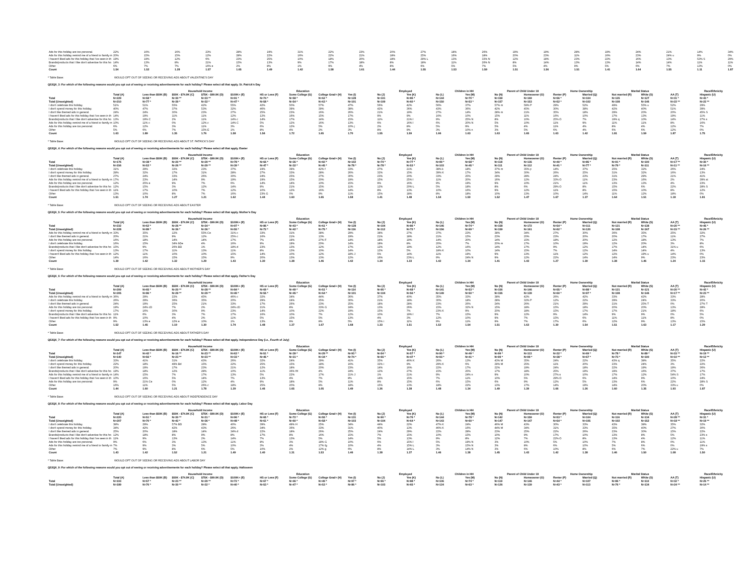| Ads for this holiday are too personal. | 22% | 16% | 16% | 23% | 28% | 19% | 31% | 22% | 23% | 20% | 27% | 18% | 26% | 19% | 19% | 28% | 19% | 24% | 21% | 14% | 34% |
| Ads for this holiday remind me of a friend or family m | 20% | 15% | 15% | 12% | 28% | 22% | 16% | 22% | 21% | 18% | 25% | 16% | 18% | 20% | 23% | 11% | 16% | 23% | 24% u | 9% | 0% |
| I haven't liked ads for this holiday that I've seen in th | 19% | 19% | 12% | 6% | 23% | 25% | 10% | 18% | 20% | 18% | 29% L | 13% | 33% N | 12% | 18% | 23% | 22% | 16% | 13% | 53% S | 29% |
| Brands/products that I like don't advertise for this ho | 14% | 13% | 8% | 21% | 15% | 13% | 9% | 17% | 18% | 8% | 18% | 11% | 26% N | 8% | 14% | 13% | 13% | 14% | 14% | 11% | 11% |
| Other | 6% | 7% | 7% | 16% e | 2% | 8% | 1% | 9% | 4% | 8% | 6% | 5% | 7% | 5% | 4% | 9% | 5% | 6% | 7% | 13% | 0% |
| Count | 1.54 | 1.52 | 1.28 | 1.57 | 1.65 | 1.49 | 1.42 | 1.58 | 1.61 | 1.44 | 1.55 | 1.53 | 1.59 | 1.51 | 1.56 | 1.51 | 1.41 | 1.64 | 1.55 | 1.11 | 1.87 |
* Table Base: WOULD OPT OUT OF SEEING OR RECEIVING ADS ABOUT VALENTINE'S DAY
Q53Q6_3: For which of the following reasons would you opt out of seeing or receiving advertisements for each holiday? Please select all that apply. St. Patrick's Day
| | | Household Income | | | | Education | | | | Employed | | Children in HH | | Parent of Child Under 18 | | Home Ownership | | Marital Status | | Race/Ethnicity | |
| --- | --- | --- | --- | --- | --- | --- | --- | --- | --- | --- | --- | --- | --- | --- | --- | --- | --- | --- | --- | --- | --- |
| | Total (A) | Less than $50K (B) | $50K - $74.9K (C) | $75K - $99.9K (D) | $100K+ (E) | HS or Less (F) | Some College (G) | College Grad+ (H) | Yes (I) | No (J) | Yes (K) | No (L) | Yes (M) | No (N) | Homeowner (O) | Renter (P) | Married (Q) | Not married (R) | White (S) | AA (T) | Hispanic (U) |
| Total | N=229 | N=58 * | N=30 ** | N=33 ** | N=91 * | N=74 * | N=58 * | N=62 * | N=128 | N=101 | N=85 * | N=144 | N=70 * | N=159 | N=169 | N=56 * | N=104 | N=125 | N=127 | N=31 * | N=43 * |
| Total (Unweighted) | N=210 | N=77 * | N=39 * | N=32 * | N=47 * | N=58 * | N=54 * | N=63 * | N=101 | N=109 | N=60 * | N=150 | N=53 * | N=157 | N=153 | N=52 * | N=102 | N=108 | N=146 | N=22 ** | N=22 ** |
| I don't celebrate this holiday. | 51% | 51% | 55% | 42% | 55% | 42% | 50% | 57% | 47% | 56% | 42% | 56% | 37% | 57% m | 59% P | 29% | 52% | 49% | 55% u | 52% | 29% |
| I don't spend money for this holiday. | 40% | 47% | 37% | 53% | 32% | 46% | 39% | 39% | 38% | 42% | 36% | 43% | 36% | 42% | 45% | 30% | 38% | 42% | 40% | 51% | 39% |
| I don't like themed ads in general. | 24% | 24% | 30% | 23% | 27% | 25% | 23% | 16% | 26% | 21% | 19% | 27% | 14% | 28% m | 21% | 35% | 18% | 29% | 20% | 20% | 45% S |
| I haven't liked ads for this holiday that I've seen in th | 14% | 19% | 11% | 11% | 12% | 12% | 16% | 15% | 17% | 9% | 9% | 16% | 10% | 15% | 11% | 16% | 10% | 17% | 13% | 19% | 11% |
| Brands/products that I like don't advertise for this ho | 13% | 19% C | 2% | 11% | 14% c | 14% | 17% | 14% | 15% | 11% | 21% l | 9% | 25% N | 8% | 10% | 25% O | 7% | 19% q | 10% | 14% | 27% s |
| Ads for this holiday remind me of a friend or family m | 10% | 11% c | 0% | 12% c | 14% C | 5% | 12% | 16% | 13% | 6% | 16% l | 6% | 20% N | 5% | 10% | 11% | 9% | 11% | 11% | 8% | 16% |
| Ads for this holiday are too personal. | 6% | 12% | 3% | 11% | 3% | 6% | 12% | 5% | 10% j | 2% | 8% | 5% | 9% | 5% | 4% | 11% | 4% | 8% | 4% | 12% | 7% |
| Other | 5% | 6% | 7% | 15% E | 1% | 8% | 4% | 2% | 3% | 8% | 9% | 3% | 10% n | 3% | 5% | 6% | 4% | 6% | 6% | 12% | 0% |
| Count | 1.63 | 1.89 | 1.35 | 1.76 | 1.58 | 1.56 | 1.72 | 1.65 | 1.70 | 1.55 | 1.59 | 1.66 | 1.63 | 1.63 | 1.65 | 1.63 | 1.42 | 1.81 | 1.59 | 1.87 | 1.75 |
* Table Base: WOULD OPT OUT OF SEEING OR RECEIVING ADS ABOUT ST. PATRICK'S DAY
Q53Q6_4: For which of the following reasons would you opt out of seeing or receiving advertisements for each holiday? Please select all that apply. Easter
| | | Household Income | | | | Education | | | | Employed | | Children in HH | | Parent of Child Under 18 | | Home Ownership | | Marital Status | | Race/Ethnicity | |
| --- | --- | --- | --- | --- | --- | --- | --- | --- | --- | --- | --- | --- | --- | --- | --- | --- | --- | --- | --- | --- | --- |
| | Total (A) | Less than $50K (B) | $50K - $74.9K (C) | $75K - $99.9K (D) | $100K+ (E) | HS or Less (F) | Some College (G) | College Grad+ (H) | Yes (I) | No (J) | Yes (K) | No (L) | Yes (M) | No (N) | Homeowner (O) | Renter (P) | Married (Q) | Not married (R) | White (S) | AA (T) | Hispanic (U) |
| Total | N=176 | N=38 * | N=20 ** | N=29 ** | N=78 * | N=66 * | N=35 * | N=60 * | N=102 | N=74 * | N=77 * | N=99 * | N=58 * | N=118 | N=135 | N=40 * | N=85 * | N=91 * | N=100 | N=17 ** | N=30 * |
| Total (Unweighted) | N=156 | N=53 * | N=26 ** | N=29 ** | N=39 * | N=47 * | N=32 * | N=45 * | N=78 * | N=78 * | N=53 * | N=103 | N=45 * | N=111 | N=112 | N=41 * | N=77 * | N=79 * | N=111 | N=11 ** | N=16 ** |
| I don't celebrate this holiday. | 31% | 29% | 32% | 23% | 37% | 19% | 39% | 42% f | 33% | 27% | 21% | 38% k | 18% | 37% m | 35% p | 14% | 37% | 25% | 32% | 26% | 24% |
| I don't spend money for this holiday. | 28% | 32% | 17% | 31% | 28% | 27% | 33% | 28% | 26% | 32% | 15% | 39% K | 17% | 34% | 30% | 26% | 25% | 31% | 32% | 16% | 13% |
| I don't like themed ads in general. | 27% | 24% | 33% | 26% | 30% | 24% | 25% | 27% | 30% | 23% | 20% | 33% | 25% | 29% | 28% | 24% | 23% | 31% | 29% | 21% | 41% |
| Ads for this holiday remind me of a friend or family m | 17% | 23% | 14% | 9% | 19% | 19% | 15% | 20% | 19% | 15% | 25% l | 11% | 20% | 16% | 12% | 33% O | 11% | 23% | 16% | 2% | 39% st |
| Ads for this holiday are too personal. | 12% | 25% e | 9% | 7% | 6% | 14% | 14% | 10% | 15% | 9% | 16% | 9% | 19% | 9% | 10% | 21% | 11% | 13% | 13% | 4% | 23% |
| Brands/products that I like don't advertise for this ho | 12% | 15% | 3% | 12% | 14% | 9% | 21% | 15% | 11% | 12% | 20% L | 5% | 18% | 8% | 6% | 29% O | 8% | 15% | 6% | 22% | 28% S |
| I haven't liked ads for this holiday that I've seen in th | 11% | 17% | 10% | 7% | 12% | 10% | 12% | 16% | 14% | 8% | 13% | 10% | 16% | 9% | 12% | 11% | 8% | 15% | 10% | 8% | 12% |
| Other | 13% | 10% | 8% | 7% | 16% | 23% G | 0% | 9% | 11% | 15% | 18% | 8% | 18% | 10% | 13% | 10% | 14% | 11% | 12% | 18% | 0% |
| Count | 1.51 | 1.74 | 1.27 | 1.21 | 1.62 | 1.44 | 1.60 | 1.65 | 1.58 | 1.41 | 1.48 | 1.54 | 1.50 | 1.52 | 1.47 | 1.67 | 1.37 | 1.64 | 1.51 | 1.18 | 1.81 |
* Table Base: WOULD OPT OUT OF SEEING OR RECEIVING ADS ABOUT EASTER
Q53Q6_5: For which of the following reasons would you opt out of seeing or receiving advertisements for each holiday? Please select all that apply. Mother's Day
| | | Household Income | | | | Education | | | | Employed | | Children in HH | | Parent of Child Under 18 | | Home Ownership | | Marital Status | | Race/Ethnicity | |
| --- | --- | --- | --- | --- | --- | --- | --- | --- | --- | --- | --- | --- | --- | --- | --- | --- | --- | --- | --- | --- | --- |
| | Total (A) | Less than $50K (B) | $50K - $74.9K (C) | $75K - $99.9K (D) | $100K+ (E) | HS or Less (F) | Some College (G) | College Grad+ (H) | Yes (I) | No (J) | Yes (K) | No (L) | Yes (M) | No (N) | Homeowner (O) | Renter (P) | Married (Q) | Not married (R) | White (S) | AA (T) | Hispanic (U) |
| Total | N=232 | N=62 * | N=26 ** | N=34 * | N=97 * | N=86 * | N=43 * | N=61 * | N=128 | N=104 | N=86 * | N=146 | N=74 * | N=158 | N=172 | N=54 * | N=111 | N=121 | N=138 | N=20 ** | N=45 * |
| Total (Unweighted) | N=228 | N=89 * | N=36 * | N=36 * | N=55 * | N=72 * | N=42 * | N=75 * | N=116 | N=112 | N=72 * | N=156 | N=69 * | N=159 | N=161 | N=62 * | N=120 | N=108 | N=167 | N=15 ** | N=26 ** |
| Ads for this holiday remind me of a friend or family m | 33% | 35% | 12% | 55% Ce | 31% c | 33% | 31% | 38% | 29% | 38% | 27% | 37% | 23% | 38% | 34% | 27% | 30% | 36% | 35% | 25% | 32% |
| I don't like themed ads in general. | 20% | 21% | 9% | 12% | 25% c | 16% | 21% | 13% | 19% | 21% | 18% | 21% | 15% | 23% | 20% | 23% | 20% | 20% | 17% | 11% | 27% |
| Ads for this holiday are too personal. | 16% | 18% | 14% | 14% | 17% | 7% | 19% | 27% F | 14% | 18% | 19% | 14% | 20% | 14% | 15% | 18% | 20% | 12% | 18% | 13% | 7% |
| I don't celebrate this holiday. | 16% | 15% | 34% bDe | 4% | 16% | 9% | 19% | 20% | 14% | 18% | 8% | 20% | 7% | 20% m | 17% | 10% | 19% | 12% | 20% | 3% | 8% |
| Brands/products that I like don't advertise for this ho | 15% | 9% | 26% BD | 1% | 18% d | 23% | 13% | 12% | 17% | 12% | 19% | 12% | 16% | 14% | 17% | 9% | 12% | 17% | 14% | 31% u | 6% |
| I don't spend money for this holiday. | 13% | 17% | 11% | 13% | 11% | 8% | 13% | 10% | 14% | 12% | 5% | 18% K | 10% | 14% | 15% | 7% | 12% | 14% | 14% | 4% | 13% |
| I haven't liked ads for this holiday that I've seen in th | 12% | 11% | 10% | 10% | 15% | 14% | 10% | 12% | 18% J | 5% | 14% | 11% | 19% | 9% | 13% | 11% | 12% | 12% | 19% u | 14% | 0% |
| Other | 14% | 16% | 15% | 15% | 9% | 20% | 13% | 13% | 12% | 16% | 23% L | 9% | 24% N | 9% | 12% | 22% | 14% | 14% | 9% | 23% | 23% |
| Count | 1.39 | 1.42 | 1.32 | 1.29 | 1.43 | 1.30 | 1.38 | 1.46 | 1.42 | 1.34 | 1.33 | 1.42 | 1.34 | 1.41 | 1.43 | 1.27 | 1.39 | 1.38 | 1.46 | 1.24 | 1.15 |
* Table Base: WOULD OPT OUT OF SEEING OR RECEIVING ADS ABOUT MOTHER'S DAY
Q53Q6_6: For which of the following reasons would you opt out of seeing or receiving advertisements for each holiday? Please select all that apply. Father's Day
| | | Household Income | | | | Education | | | | Employed | | Children in HH | | Parent of Child Under 18 | | Home Ownership | | Marital Status | | Race/Ethnicity | |
| --- | --- | --- | --- | --- | --- | --- | --- | --- | --- | --- | --- | --- | --- | --- | --- | --- | --- | --- | --- | --- | --- |
| | Total (A) | Less than $50K (B) | $50K - $74.9K (C) | $75K - $99.9K (D) | $100K+ (E) | HS or Less (F) | Some College (G) | College Grad+ (H) | Yes (I) | No (J) | Yes (K) | No (L) | Yes (M) | No (N) | Homeowner (O) | Renter (P) | Married (Q) | Not married (R) | White (S) | AA (T) | Hispanic (U) |
| Total | N=209 | N=65 * | N=20 ** | N=28 ** | N=84 * | N=69 * | N=49 * | N=51 * | N=114 | N=95 * | N=68 * | N=141 | N=53 * | N=156 | N=146 | N=55 * | N=88 * | N=121 | N=121 | N=20 ** | N=42 * |
| Total (Unweighted) | N=205 | N=86 * | N=29 ** | N=29 ** | N=49 * | N=55 * | N=45 * | N=64 * | N=101 | N=104 | N=56 * | N=149 | N=50 * | N=155 | N=139 | N=60 * | N=97 * | N=108 | N=146 | N=17 ** | N=23 ** |
| Ads for this holiday remind me of a friend or family m | 36% | 29% | 22% | 45% | 46% c | 32% | 34% | 44% | 36% | 37% | 40% | 35% | 33% | 38% | 42% | 26% | 42% | 33% | 42% | 33% | 28% |
| I don't celebrate this holiday. | 26% | 29% | 36% | 35% | 20% | 29% | 24% | 25% | 30% | 21% | 18% | 30% | 18% | 28% | 32% P | 12% | 22% | 29% | 24% | 33% | 20% |
| I don't like themed ads in general. | 24% | 19% | 25% | 21% | 33% | 17% | 26% | 23% | 25% | 18% | 28% | 23% | 26% | 24% | 26% | 21% | 29% | 21% | 25% T | 0% | 27% T |
| Ads for this holiday are too personal. | 19% | 24% cD | 7% | 2% | 24% cD | 21% | 8% | 33% G | 24% | 13% | 26% | 15% | 32% N | 15% | 18% | 15% | 18% | 20% | 20% | 13% | 28% |
| I don't spend money for this holiday. | 17% | 16% | 30% | 9% | 23% | 14% | 10% | 22% | 19% | 15% | 7% | 23% K | 9% | 20% | 18% | 15% | 17% | 17% | 21% | 18% | 6% |
| Brands/products that I like don't advertise for this ho | 11% | 6% | 3% | 7% | 17% | 16% | 10% | 7% | 12% | 10% | 19% l | 7% | 15% | 9% | 12% | 9% | 14% | 9% | 9% | 0% | 5% |
| I haven't liked ads for this holiday that I've seen in th | 9% | 10% | 4% | 2% | 11% | 5% | 15% | 5% | 13% | 4% | 3% | 12% | 10% | 9% | 7% | 15% | 6% | 11% | 11% | 8% | 0% |
| Other | 9% | 13% e | 12% e | 10% | 1% | 13% | 9% | 8% | 5% | 15% i | 11% | 9% | 11% | 9% | 7% | 17% | 6% | 12% | 9% | 13% | 15% |
| Count | 1.52 | 1.45 | 1.19 | 1.30 | 1.74 | 1.48 | 1.37 | 1.67 | 1.68 | 1.33 | 1.51 | 1.52 | 1.54 | 1.51 | 1.63 | 1.30 | 1.54 | 1.51 | 1.63 | 1.17 | 1.29 |
* Table Base: WOULD OPT OUT OF SEEING OR RECEIVING ADS ABOUT FATHER'S DAY
Q53Q6_7: For which of the following reasons would you opt out of seeing or receiving advertisements for each holiday? Please select all that apply. Independence Day (i.e., Fourth of July)
| | | Household Income | | | | Education | | | | Employed | | Children in HH | | Parent of Child Under 18 | | Home Ownership | | Marital Status | | Race/Ethnicity | |
| --- | --- | --- | --- | --- | --- | --- | --- | --- | --- | --- | --- | --- | --- | --- | --- | --- | --- | --- | --- | --- | --- |
| | Total (A) | Less than $50K (B) | $50K - $74.9K (C) | $75K - $99.9K (D) | $100K+ (E) | HS or Less (F) | Some College (G) | College Grad+ (H) | Yes (I) | No (J) | Yes (K) | No (L) | Yes (M) | No (N) | Homeowner (O) | Renter (P) | Married (Q) | Not married (R) | White (S) | AA (T) | Hispanic (U) |
| Total | N=147 | N=42 * | N=16 ** | N=23 ** | N=63 * | N=51 * | N=39 * | N=29 ** | N=93 * | N=54 * | N=57 * | N=90 * | N=49 * | N=99 * | N=113 | N=32 * | N=69 * | N=78 * | N=89 * | N=15 ** | N=19 ** |
| Total (Unweighted) | N=140 | N=56 * | N=23 ** | N=23 ** | N=33 * | N=45 * | N=31 * | N=34 * | N=74 * | N=66 * | N=47 * | N=93 * | N=41 * | N=99 * | N=99 * | N=38 * | N=67 * | N=73 * | N=100 | N=10 ** | N=12 ** |
| I don't celebrate this holiday. | 33% | 41% | 31% | 43% | 26% | 32% | 24% | 29% | 41% | 35% | 46% K | 26% | 13% | 43% M | 35% | 24% | 22% | 43% q | 38% | 35% | 22% |
| I don't spend money for this holiday. | 22% | 18% | 49% Bd | 15% | 22% | 25% | 15% | 18% | 16% | 32% i | 9% | 29% K | 6% | 29% M | 25% | 11% | 20% | 23% | 24% | 3% | 22% |
| I don't like themed ads in general. | 20% | 19% | 17% | 23% | 21% | 12% | 18% | 20% | 23% | 14% | 16% | 22% | 17% | 22% | 19% | 24% | 18% | 22% | 19% | 19% | 36% |
| Brands/products that I like don't advertise for this ho | 19% | 18% | 12% | 28% | 10% | 11% | 36% fH | 4% | 24% | 12% | 27% | 15% | 25% | 17% | 18% | 25% | 19% | 19% | 16% | 37% | 17% |
| Ads for this holiday remind me of a friend or family m | 14% | 15% | 7% | 17% | 13% | 5% | 22% | 17% | 21% J | 1% | 21% | 9% | 24% n | 9% | 10% | 27% o | 10% | 17% | 12% | 54% S | 17% |
| I haven't liked ads for this holiday that I've seen in th | 10% | 16% | 5% | 14% | 7% | 13% | 4% | 7% | 8% | 14% | 15% | 7% | 11% | 10% | 5% | 29% O | 6% | 14% | 9% | 10% | 24% |
| Ads for this holiday are too personal. | 9% | 21% Ce | 0% | 12% | 4% | 9% | 18% | 5% | 11% | 8% | 15% | 6% | 15% | 6% | 9% | 12% | 5% | 13% | 6% | 22% | 28% S |
| Other | 16% | 11% | 5% | 26% c | 18% | 25% | 20% | 8% | 18% | 15% | 13% | 18% | 22% | 13% | 17% | 14% | 19% | 14% | 20% | 33% u | 0% |
| Count | 1.44 | 1.60 | 1.21 | 1.78 | 1.29 | 1.46 | 1.65 | 1.05 | 1.49 | 1.36 | 1.38 | 1.48 | 1.34 | 1.49 | 1.39 | 1.66 | 1.26 | 1.60 | 1.35 | 1.93 | 1.87 |
* Table Base: WOULD OPT OUT OF SEEING OR RECEIVING ADS ABOUT INDEPENDENCE DAY
Q53Q6_8: For which of the following reasons would you opt out of seeing or receiving advertisements for each holiday? Please select all that apply. Labor Day
| | | Household Income | | | | Education | | | | Employed | | Children in HH | | Parent of Child Under 18 | | Home Ownership | | Marital Status | | Race/Ethnicity | |
| --- | --- | --- | --- | --- | --- | --- | --- | --- | --- | --- | --- | --- | --- | --- | --- | --- | --- | --- | --- | --- | --- |
| | Total (A) | Less than $50K (B) | $50K - $74.9K (C) | $75K - $99.9K (D) | $100K+ (E) | HS or Less (F) | Some College (G) | College Grad+ (H) | Yes (I) | No (J) | Yes (K) | No (L) | Yes (M) | No (N) | Homeowner (O) | Renter (P) | Married (Q) | Not married (R) | White (S) | AA (T) | Hispanic (U) |
| Total | N=220 | N=51 * | N=30 ** | N=31 * | N=96 * | N=65 * | N=72 * | N=55 * | N=131 | N=90 * | N=76 * | N=144 | N=78 * | N=142 | N=159 | N=53 * | N=104 | N=116 | N=134 | N=28 ** | N=31 * |
| Total (Unweighted) | N=207 | N=70 * | N=42 * | N=36 * | N=48 * | N=61 * | N=60 * | N=58 * | N=103 | N=104 | N=64 * | N=143 | N=60 * | N=147 | N=147 | N=54 * | N=105 | N=102 | N=152 | N=18 ** | N=19 ** |
| I don't celebrate this holiday. | 38% | 29% | 57% BD | 28% | 40% | 39% | 49% H | 25% | 34% | 44% | 22% | 47% K | 24% | 46% M | 43% | 30% | 33% | 43% | 38% | 35% | 32% |
| I don't spend money for this holiday. | 34% | 42% | 42% | 43% | 26% | 34% | 36% | 33% | 31% | 40% | 13% | 46% K | 16% | 44% M | 34% | 31% | 33% | 35% | 40% | 27% | 30% |
| I don't like themed ads in general. | 25% | 20% | 18% | 14% | 34% d | 22% | 18% | 26% | 25% | 24% | 29% | 22% | 28% | 23% | 25% | 22% | 26% | 23% | 30% | 15% | 22% |
| Brands/products that I like don't advertise for this ho | 12% | 18% | 8% | 9% | 8% | 17% | 8% | 16% | 15% | 7% | 15% | 10% | 15% | 10% | 9% | 17% | 10% | 13% | 8% | 5% | 23% s |
| I haven't liked ads for this holiday that I've seen in th | 11% | 9% | 13% | 2% | 14% | 7% | 13% | 5% | 14% | 5% | 13% | 9% | 8% | 12% | 7% | 22% O | 8% | 13% | 4% | 12% | 11% |
| Ads for this holiday are too personal. | 9% | 6% | 3% | 13% | 11% | 8% | 3% | 18% G | 10% | 6% | 15% l | 5% | 19% N | 3% | 10% | 5% | 10% | 7% | 8% | 0% | 11% |
| Ads for this holiday remind me of a friend or family m | 7% | 9% | 3% | 5% | 10% | 3% | 4% | 17% fg | 10% | 4% | 15% L | 3% | 15% N | 3% | 8% | 6% | 10% | 5% | 6% | 0% | 19% s |
| Other | 7% | 9% | 8% | 6% | 5% | 10% | 2% | 12% g | 6% | 8% | 14% L | 3% | 14% N | 3% | 6% | 10% | 8% | 6% | 7% | 22% u | 7% |
| Count | 1.43 | 1.42 | 1.52 | 1.21 | 1.49 | 1.40 | 1.31 | 1.53 | 1.46 | 1.38 | 1.37 | 1.46 | 1.38 | 1.45 | 1.43 | 1.42 | 1.38 | 1.46 | 1.50 | 1.08 | 1.50 |
* Table Base: WOULD OPT OUT OF SEEING OR RECEIVING ADS ABOUT LABOR DAY
Q53Q6_9: For which of the following reasons would you opt out of seeing or receiving advertisements for each holiday? Please select all that apply. Halloween
| | | Household Income | | | | Education | | | | Employed | | Children in HH | | Parent of Child Under 18 | | Home Ownership | | Marital Status | | Race/Ethnicity | |
| --- | --- | --- | --- | --- | --- | --- | --- | --- | --- | --- | --- | --- | --- | --- | --- | --- | --- | --- | --- | --- | --- |
| | Total (A) | Less than $50K (B) | $50K - $74.9K (C) | $75K - $99.9K (D) | $100K+ (E) | HS or Less (F) | Some College (G) | College Grad+ (H) | Yes (I) | No (J) | Yes (K) | No (L) | Yes (M) | No (N) | Homeowner (O) | Renter (P) | Married (Q) | Not married (R) | White (S) | AA (T) | Hispanic (U) |
| Total | N=193 | N=57 * | N=23 ** | N=29 ** | N=72 * | N=67 * | N=46 * | N=49 * | N=97 * | N=96 * | N=88 * | N=106 | N=74 * | N=119 | N=146 | N=44 * | N=107 | N=86 * | N=110 | N=32 * | N=25 ** |
| Total (Unweighted) | N=189 | N=76 * | N=30 ** | N=32 * | N=40 * | N=53 * | N=47 * | N=53 * | N=86 * | N=103 | N=65 * | N=124 | N=63 * | N=126 | N=139 | N=43 * | N=113 | N=76 * | N=134 | N=24 ** | N=14 ** |